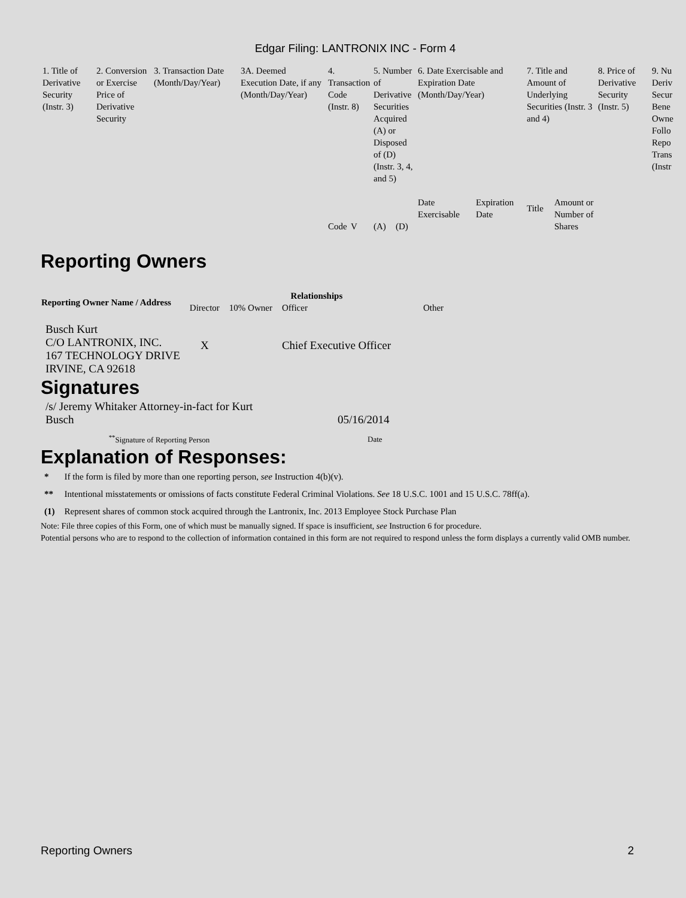Edgar Filing: LANTRONIX INC - Form 4
| 1. Title of Derivative Security (Instr. 3) | 2. Conversion or Exercise Price of Derivative Security | 3. Transaction Date (Month/Day/Year) | 3A. Deemed Execution Date, if any (Month/Day/Year) | 4. Transaction Code (Instr. 8) | | 5. Number of Derivative Securities Acquired (A) or Disposed of (D) (Instr. 3, 4, and 5) | | 6. Date Exercisable and Expiration Date (Month/Day/Year) | | 7. Title and Amount of Underlying Securities (Instr. 3 and 4) | | 8. Price of Derivative Security (Instr. 5) | 9. Nu Deriv Secur Bene Owne Follo Repo Trans (Instr |
| | | | | Code | V | (A) | (D) | Date Exercisable | Expiration Date | Title | Amount or Number of Shares | | |
Reporting Owners
| Reporting Owner Name / Address | Relationships | | | |
| --- | --- | --- | --- | --- |
| | Director | 10% Owner | Officer | Other |
| Busch Kurt C/O LANTRONIX, INC. 167 TECHNOLOGY DRIVE IRVINE, CA 92618 | X | | Chief Executive Officer | |
Signatures
| /s/ Jeremy Whitaker Attorney-in-fact for Kurt Busch | 05/16/2014 |
| <sup>**</sup> Signature of Reporting Person | Date |
Explanation of Responses:
| * | If the form is filed by more than one reporting person, see Instruction 4(b)(v). |
| ** | Intentional misstatements or omissions of facts constitute Federal Criminal Violations. See 18 U.S.C. 1001 and 15 U.S.C. 78ff(a). |
| (1) | Represent shares of common stock acquired through the Lantronix, Inc. 2013 Employee Stock Purchase Plan |
Note: File three copies of this Form, one of which must be manually signed. If space is insufficient, see Instruction 6 for procedure.
Potential persons who are to respond to the collection of information contained in this form are not required to respond unless the form displays a currently valid OMB number.
Reporting Owners 2